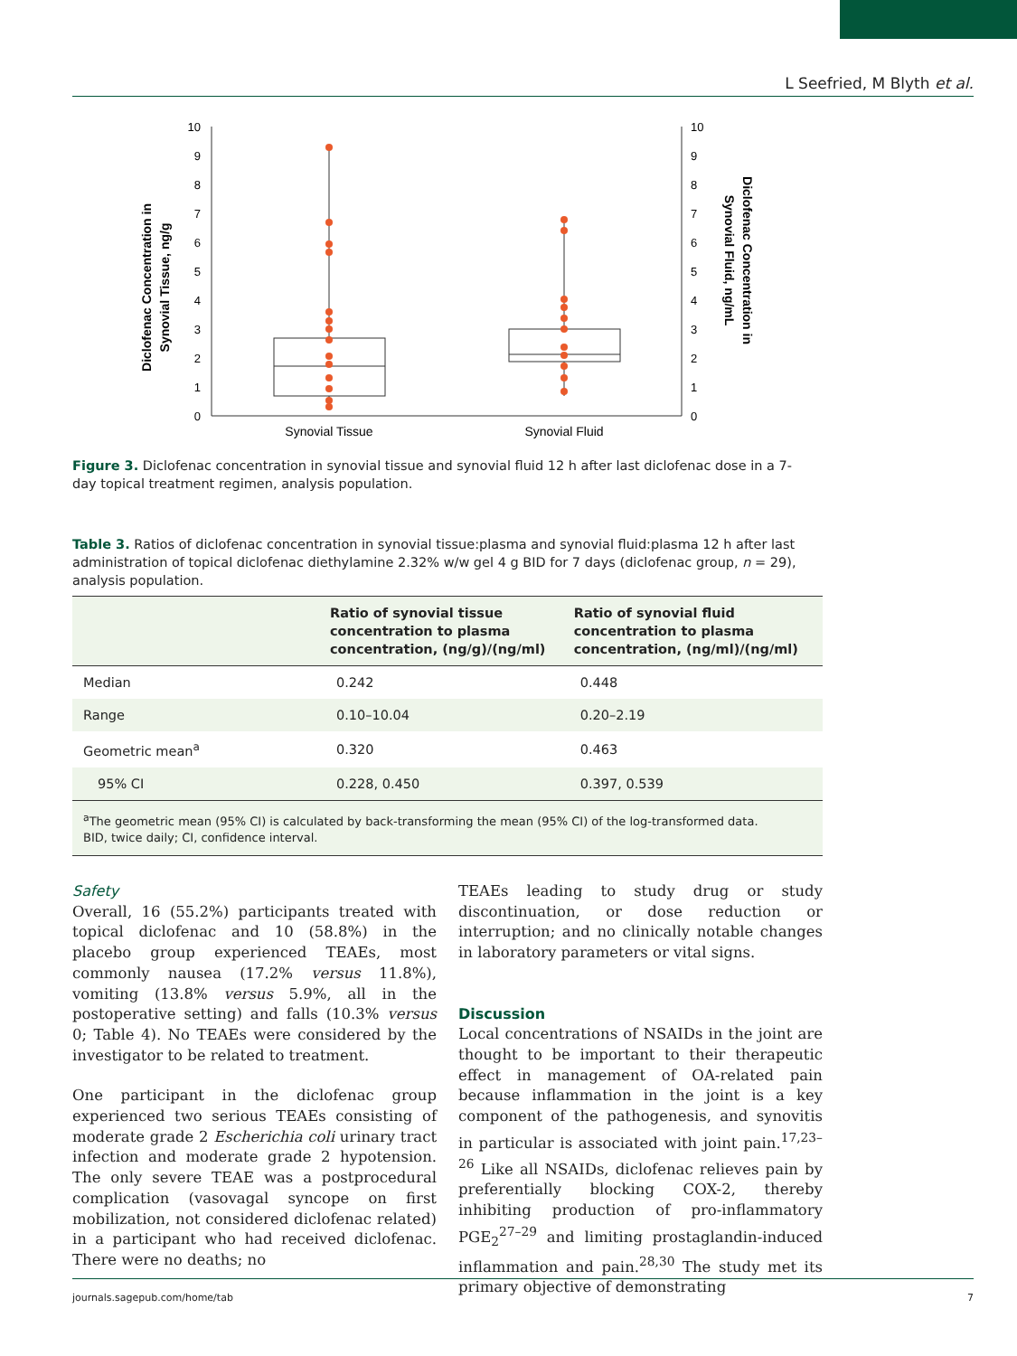L Seefried, M Blyth et al.
0
1
2
3
4
5
6
7
8
9
10
0
1
2
3
4
5
6
7
8
9
10
Diclofenac Concentration in
Synovial Tissue, ng/g
Diclofenac Concentration in
Synovial Fluid, ng/mL
Synovial Tissue
Synovial Fluid
Figure 3. Diclofenac concentration in synovial tissue and synovial fluid 12 h after last diclofenac dose in a 7-day topical treatment regimen, analysis population.
Table 3. Ratios of diclofenac concentration in synovial tissue:plasma and synovial fluid:plasma 12 h after last administration of topical diclofenac diethylamine 2.32% w/w gel 4 g BID for 7 days (diclofenac group, n = 29), analysis population.
| | Ratio of synovial tissue concentration to plasma concentration, (ng/g)/(ng/ml) | Ratio of synovial fluid concentration to plasma concentration, (ng/ml)/(ng/ml) |
| --- | --- | --- |
| Median | 0.242 | 0.448 |
| Range | 0.10–10.04 | 0.20–2.19 |
| Geometric mean<sup>a</sup> | 0.320 | 0.463 |
| 95% CI | 0.228, 0.450 | 0.397, 0.539 |
| <sup>a</sup> The geometric mean (95% CI) is calculated by back-transforming the mean (95% CI) of the log-transformed data. BID, twice daily; CI, confidence interval. | | |
Safety
Overall, 16 (55.2%) participants treated with topical diclofenac and 10 (58.8%) in the placebo group experienced TEAEs, most commonly nausea (17.2% versus 11.8%), vomiting (13.8% versus 5.9%, all in the postoperative setting) and falls (10.3% versus 0; Table 4). No TEAEs were considered by the investigator to be related to treatment.
One participant in the diclofenac group experienced two serious TEAEs consisting of moderate grade 2 Escherichia coli urinary tract infection and moderate grade 2 hypotension. The only severe TEAE was a postprocedural complication (vasovagal syncope on first mobilization, not considered diclofenac related) in a participant who had received diclofenac. There were no deaths; no
TEAEs leading to study drug or study discontinuation, or dose reduction or interruption; and no clinically notable changes in laboratory parameters or vital signs.
Discussion
Local concentrations of NSAIDs in the joint are thought to be important to their therapeutic effect in management of OA-related pain because inflammation in the joint is a key component of the pathogenesis, and synovitis in particular is associated with joint pain.<sup>17,23–26</sup> Like all NSAIDs, diclofenac relieves pain by preferentially blocking COX-2, thereby inhibiting production of pro-inflammatory PGE<sub>2</sub><sup>27–29</sup> and limiting prostaglandin-induced inflammation and pain.<sup>28,30</sup> The study met its primary objective of demonstrating
journals.sagepub.com/home/tab 7